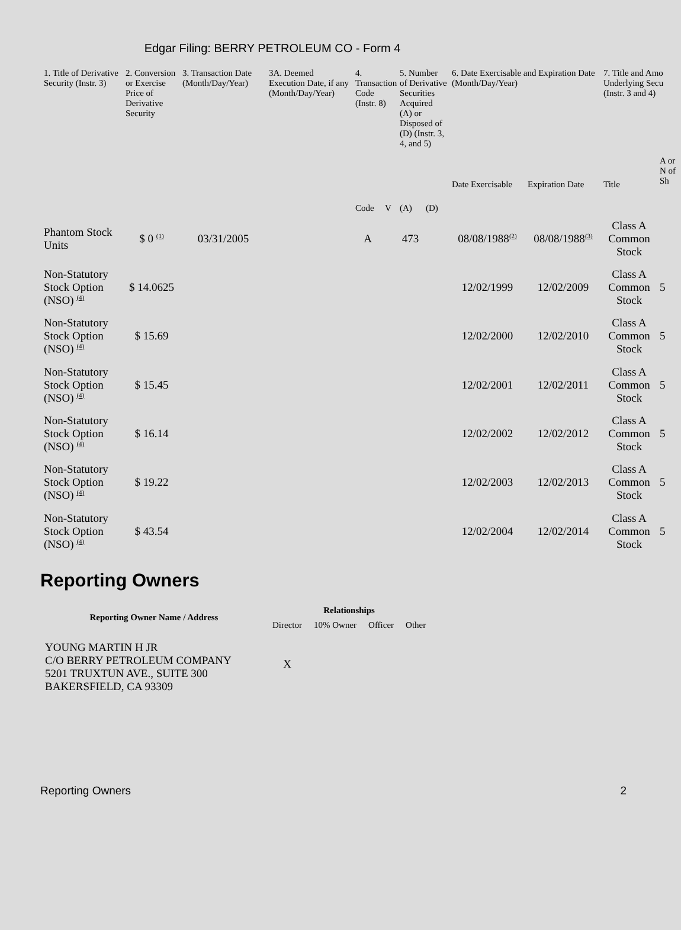Edgar Filing: BERRY PETROLEUM CO - Form 4
| 1. Title of Derivative Security (Instr. 3) | 2. Conversion or Exercise Price of Derivative Security | 3. Transaction Date (Month/Day/Year) | 3A. Deemed Execution Date, if any (Month/Day/Year) | 4. Transaction Code (Instr. 8) | | 5. Number of Derivative Securities Acquired (A) or Disposed of (D) (Instr. 3, 4, and 5) | | 6. Date Exercisable and Expiration Date (Month/Day/Year) | | 7. Title and Amo Underlying Secu (Instr. 3 and 4) | |
| --- | --- | --- | --- | --- | --- | --- | --- | --- | --- | --- | --- |
| | | | | Code | V | (A) | (D) | Date Exercisable | Expiration Date | Title | A or N of Sh |
| Phantom Stock Units | $ 0 <sup>(1)</sup> | 03/31/2005 | | A | | 473 | | 08/08/1988<sup>(2)</sup> | 08/08/1988<sup>(3)</sup> | Class A Common Stock | |
| Non-Statutory Stock Option (NSO) <sup>(4)</sup> | $ 14.0625 | | | | | | | 12/02/1999 | 12/02/2009 | Class A Common Stock | 5 |
| Non-Statutory Stock Option (NSO) <sup>(4)</sup> | $ 15.69 | | | | | | | 12/02/2000 | 12/02/2010 | Class A Common Stock | 5 |
| Non-Statutory Stock Option (NSO) <sup>(4)</sup> | $ 15.45 | | | | | | | 12/02/2001 | 12/02/2011 | Class A Common Stock | 5 |
| Non-Statutory Stock Option (NSO) <sup>(4)</sup> | $ 16.14 | | | | | | | 12/02/2002 | 12/02/2012 | Class A Common Stock | 5 |
| Non-Statutory Stock Option (NSO) <sup>(4)</sup> | $ 19.22 | | | | | | | 12/02/2003 | 12/02/2013 | Class A Common Stock | 5 |
| Non-Statutory Stock Option (NSO) <sup>(4)</sup> | $ 43.54 | | | | | | | 12/02/2004 | 12/02/2014 | Class A Common Stock | 5 |
Reporting Owners
| Reporting Owner Name / Address | Relationships | | | |
| --- | --- | --- | --- | --- |
| | Director | 10% Owner | Officer | Other |
| YOUNG MARTIN H JR C/O BERRY PETROLEUM COMPANY 5201 TRUXTUN AVE., SUITE 300 BAKERSFIELD, CA 93309 | X | | | |
Reporting Owners 2